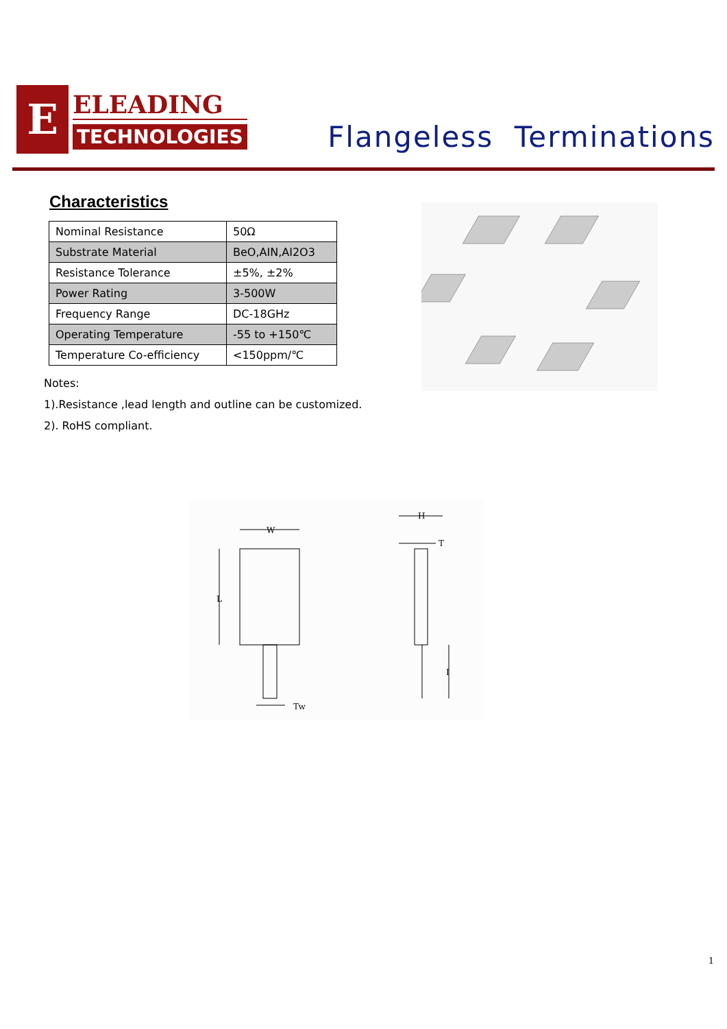E
ELEADING
TECHNOLOGIES
Flangeless Terminations
Characteristics
| Nominal Resistance | 50Ω |
| Substrate Material | BeO,AIN,AI2O3 |
| Resistance Tolerance | ±5%, ±2% |
| Power Rating | 3-500W |
| Frequency Range | DC-18GHz |
| Operating Temperature | -55 to +150℃ |
| Temperature Co-efficiency | <150ppm/℃ |
Notes:
1).Resistance ,lead length and outline can be customized.
2). RoHS compliant.
W
L
Tw
T
I
H
1